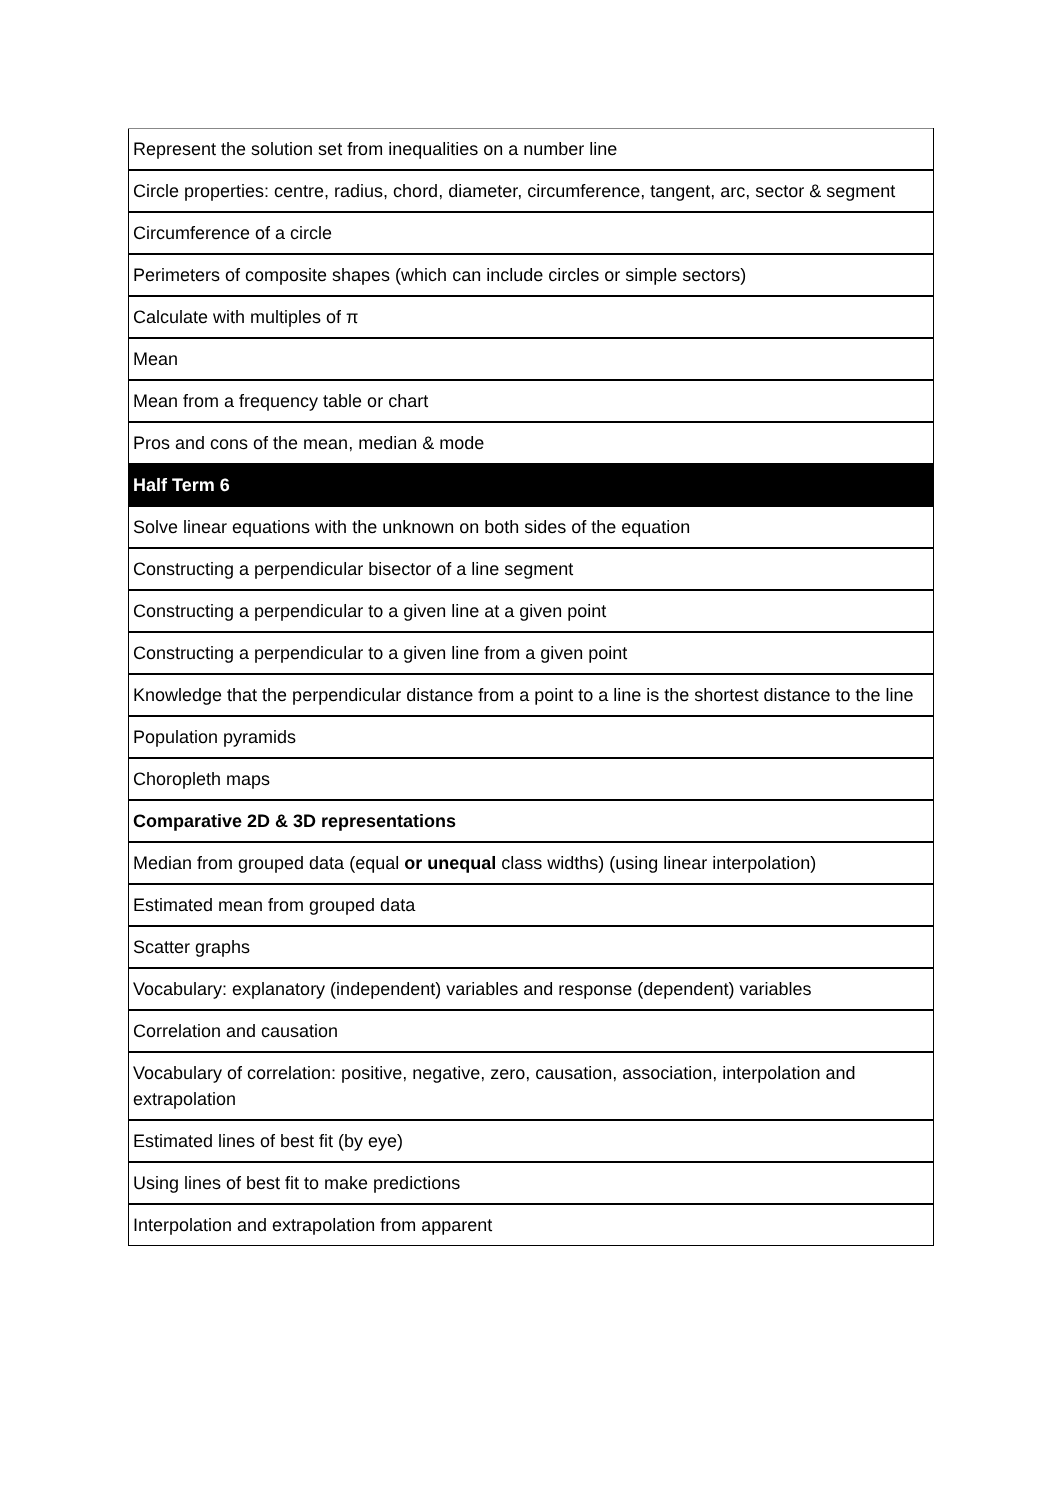| Represent the solution set from inequalities on a number line |
| Circle properties: centre, radius, chord, diameter, circumference, tangent, arc, sector & segment |
| Circumference of a circle |
| Perimeters of composite shapes (which can include circles or simple sectors) |
| Calculate with multiples of π |
| Mean |
| Mean from a frequency table or chart |
| Pros and cons of the mean, median & mode |
| Half Term 6 |
| Solve linear equations with the unknown on both sides of the equation |
| Constructing a perpendicular bisector of a line segment |
| Constructing a perpendicular to a given line at a given point |
| Constructing a perpendicular to a given line from a given point |
| Knowledge that the perpendicular distance from a point to a line is the shortest distance to the line |
| Population pyramids |
| Choropleth maps |
| Comparative 2D & 3D representations |
| Median from grouped data (equal or unequal class widths) (using linear interpolation) |
| Estimated mean from grouped data |
| Scatter graphs |
| Vocabulary: explanatory (independent) variables and response (dependent) variables |
| Correlation and causation |
| Vocabulary of correlation: positive, negative, zero, causation, association, interpolation and extrapolation |
| Estimated lines of best fit (by eye) |
| Using lines of best fit to make predictions |
| Interpolation and extrapolation from apparent |